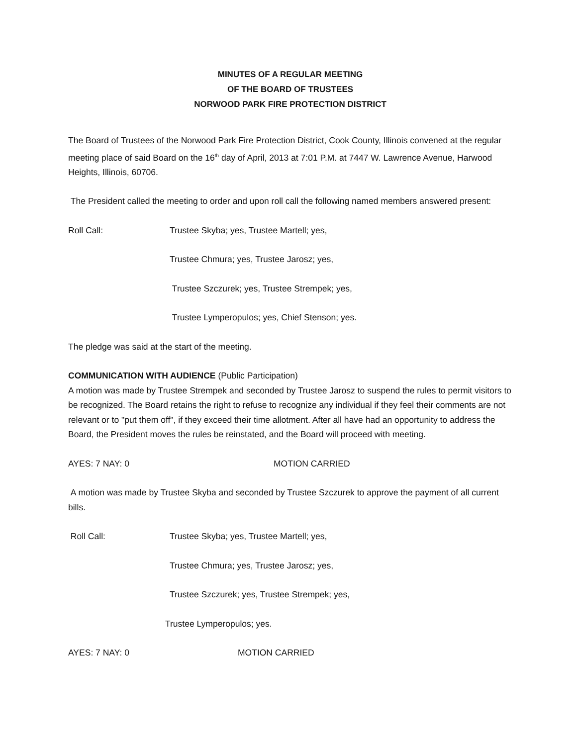MINUTES OF A REGULAR MEETING
OF THE BOARD OF TRUSTEES
NORWOOD PARK FIRE PROTECTION DISTRICT
The Board of Trustees of the Norwood Park Fire Protection District, Cook County, Illinois convened at the regular meeting place of said Board on the 16<sup>th</sup> day of April, 2013 at 7:01 P.M. at 7447 W. Lawrence Avenue, Harwood Heights, Illinois, 60706.
The President called the meeting to order and upon roll call the following named members answered present:
Roll Call: Trustee Skyba; yes, Trustee Martell; yes,
Trustee Chmura; yes, Trustee Jarosz; yes,
Trustee Szczurek; yes, Trustee Strempek; yes,
Trustee Lymperopulos; yes, Chief Stenson; yes.
The pledge was said at the start of the meeting.
COMMUNICATION WITH AUDIENCE (Public Participation)
A motion was made by Trustee Strempek and seconded by Trustee Jarosz to suspend the rules to permit visitors to be recognized. The Board retains the right to refuse to recognize any individual if they feel their comments are not relevant or to "put them off", if they exceed their time allotment. After all have had an opportunity to address the Board, the President moves the rules be reinstated, and the Board will proceed with meeting.
AYES: 7 NAY: 0 MOTION CARRIED
A motion was made by Trustee Skyba and seconded by Trustee Szczurek to approve the payment of all current bills.
Roll Call: Trustee Skyba; yes, Trustee Martell; yes,
Trustee Chmura; yes, Trustee Jarosz; yes,
Trustee Szczurek; yes, Trustee Strempek; yes,
Trustee Lymperopulos; yes.
AYES: 7 NAY: 0 MOTION CARRIED